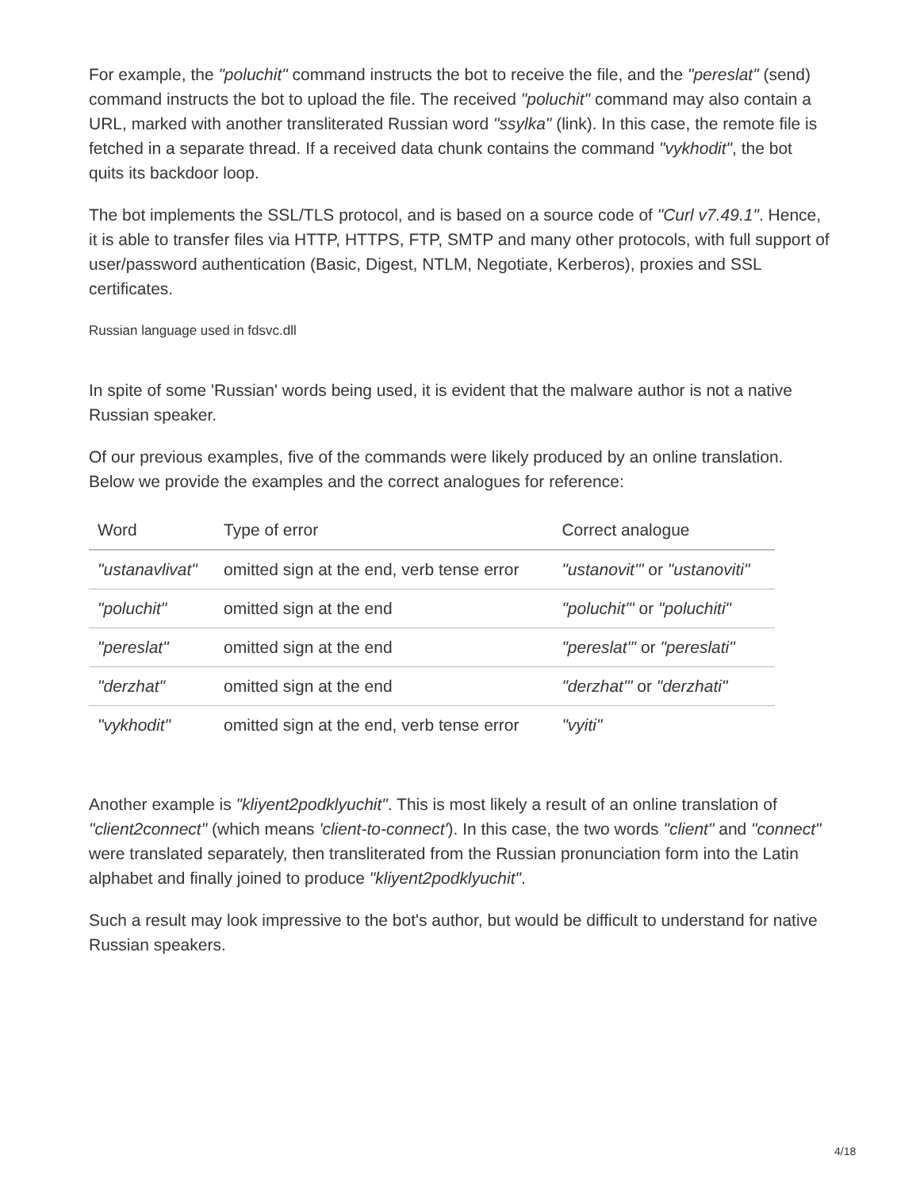For example, the "poluchit" command instructs the bot to receive the file, and the "pereslat" (send) command instructs the bot to upload the file. The received "poluchit" command may also contain a URL, marked with another transliterated Russian word "ssylka" (link). In this case, the remote file is fetched in a separate thread. If a received data chunk contains the command "vykhodit", the bot quits its backdoor loop.
The bot implements the SSL/TLS protocol, and is based on a source code of "Curl v7.49.1". Hence, it is able to transfer files via HTTP, HTTPS, FTP, SMTP and many other protocols, with full support of user/password authentication (Basic, Digest, NTLM, Negotiate, Kerberos), proxies and SSL certificates.
Russian language used in fdsvc.dll
In spite of some 'Russian' words being used, it is evident that the malware author is not a native Russian speaker.
Of our previous examples, five of the commands were likely produced by an online translation. Below we provide the examples and the correct analogues for reference:
| Word | Type of error | Correct analogue |
| --- | --- | --- |
| "ustanavlivat" | omitted sign at the end, verb tense error | "ustanovit'" or "ustanoviti" |
| "poluchit" | omitted sign at the end | "poluchit'" or "poluchiti" |
| "pereslat" | omitted sign at the end | "pereslat'" or "pereslati" |
| "derzhat" | omitted sign at the end | "derzhat'" or "derzhati" |
| "vykhodit" | omitted sign at the end, verb tense error | "vyiti" |
Another example is "kliyent2podklyuchit". This is most likely a result of an online translation of "client2connect" (which means 'client-to-connect'). In this case, the two words "client" and "connect" were translated separately, then transliterated from the Russian pronunciation form into the Latin alphabet and finally joined to produce "kliyent2podklyuchit".
Such a result may look impressive to the bot's author, but would be difficult to understand for native Russian speakers.
4/18